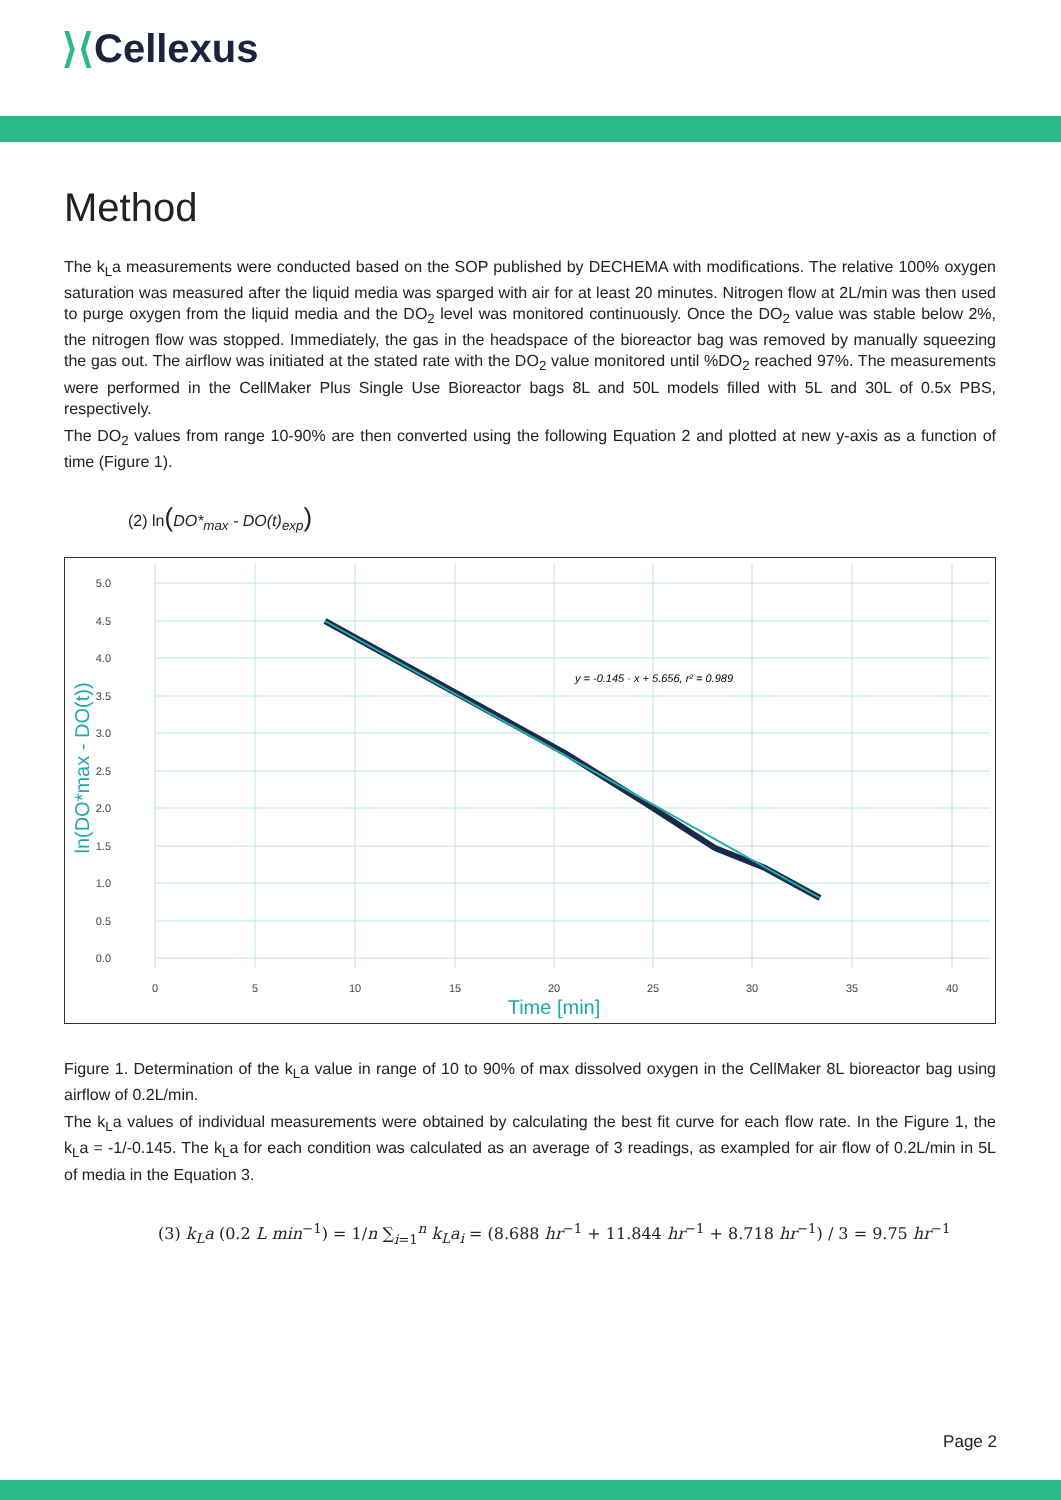⟩⟨Cellexus
Method
The k<sub>L</sub>a measurements were conducted based on the SOP published by DECHEMA with modifications. The relative 100% oxygen saturation was measured after the liquid media was sparged with air for at least 20 minutes. Nitrogen flow at 2L/min was then used to purge oxygen from the liquid media and the DO<sub>2</sub> level was monitored continuously. Once the DO<sub>2</sub> value was stable below 2%, the nitrogen flow was stopped. Immediately, the gas in the headspace of the bioreactor bag was removed by manually squeezing the gas out. The airflow was initiated at the stated rate with the DO<sub>2</sub> value monitored until %DO<sub>2</sub> reached 97%. The measurements were performed in the CellMaker Plus Single Use Bioreactor bags 8L and 50L models filled with 5L and 30L of 0.5x PBS, respectively.
The DO<sub>2</sub> values from range 10-90% are then converted using the following Equation 2 and plotted at new y-axis as a function of time (Figure 1).
(2) ln(DO*<sub>max</sub> - DO(t)<sub>exp</sub>)
5.0
4.5
4.0
3.5
3.0
2.5
2.0
1.5
1.0
0.5
0.0
0
5
10
15
20
25
30
35
40
Time [min]
ln(DO*max - DO(t))
y = -0.145 · x + 5.656, r² = 0.989
Figure 1. Determination of the k<sub>L</sub>a value in range of 10 to 90% of max dissolved oxygen in the CellMaker 8L bioreactor bag using airflow of 0.2L/min.
The k<sub>L</sub>a values of individual measurements were obtained by calculating the best fit curve for each flow rate. In the Figure 1, the k<sub>L</sub>a = -1/-0.145. The k<sub>L</sub>a for each condition was calculated as an average of 3 readings, as exampled for air flow of 0.2L/min in 5L of media in the Equation 3.
(3) k<sub>L</sub>a (0.2 L min<sup>−1</sup>) = 1/n ∑<sub>i=1</sub><sup>n</sup> k<sub>L</sub>a<sub>i</sub> = (8.688 hr<sup>−1</sup> + 11.844 hr<sup>−1</sup> + 8.718 hr<sup>−1</sup>) / 3 = 9.75 hr<sup>−1</sup>
Page 2